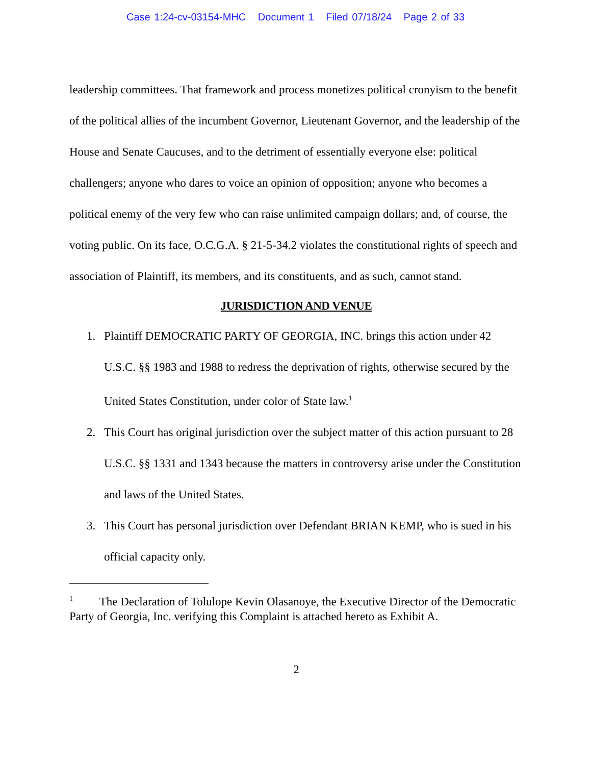Case 1:24-cv-03154-MHC Document 1 Filed 07/18/24 Page 2 of 33
leadership committees. That framework and process monetizes political cronyism to the benefit of the political allies of the incumbent Governor, Lieutenant Governor, and the leadership of the House and Senate Caucuses, and to the detriment of essentially everyone else: political challengers; anyone who dares to voice an opinion of opposition; anyone who becomes a political enemy of the very few who can raise unlimited campaign dollars; and, of course, the voting public. On its face, O.C.G.A. § 21-5-34.2 violates the constitutional rights of speech and association of Plaintiff, its members, and its constituents, and as such, cannot stand.
JURISDICTION AND VENUE
1. Plaintiff DEMOCRATIC PARTY OF GEORGIA, INC. brings this action under 42 U.S.C. §§ 1983 and 1988 to redress the deprivation of rights, otherwise secured by the United States Constitution, under color of State law.<sup>1</sup>
2. This Court has original jurisdiction over the subject matter of this action pursuant to 28 U.S.C. §§ 1331 and 1343 because the matters in controversy arise under the Constitution and laws of the United States.
3. This Court has personal jurisdiction over Defendant BRIAN KEMP, who is sued in his official capacity only.
<sup>1</sup> The Declaration of Tolulope Kevin Olasanoye, the Executive Director of the Democratic Party of Georgia, Inc. verifying this Complaint is attached hereto as Exhibit A.
2